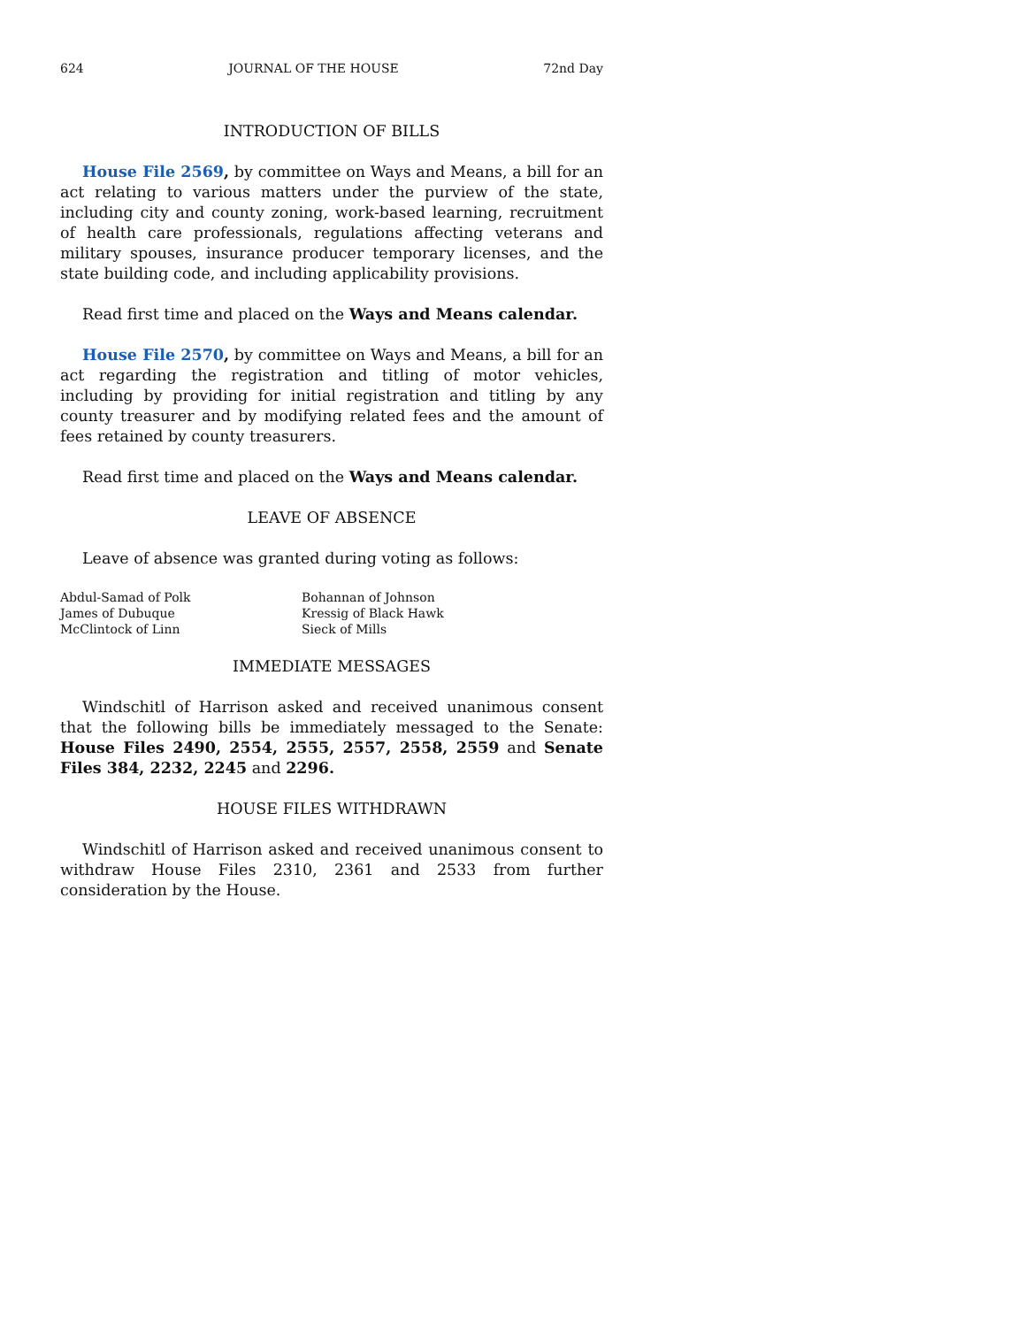624 JOURNAL OF THE HOUSE 72nd Day
INTRODUCTION OF BILLS
House File 2569, by committee on Ways and Means, a bill for an act relating to various matters under the purview of the state, including city and county zoning, work-based learning, recruitment of health care professionals, regulations affecting veterans and military spouses, insurance producer temporary licenses, and the state building code, and including applicability provisions.
Read first time and placed on the Ways and Means calendar.
House File 2570, by committee on Ways and Means, a bill for an act regarding the registration and titling of motor vehicles, including by providing for initial registration and titling by any county treasurer and by modifying related fees and the amount of fees retained by county treasurers.
Read first time and placed on the Ways and Means calendar.
LEAVE OF ABSENCE
Leave of absence was granted during voting as follows:
Abdul-Samad of Polk Bohannan of Johnson James of Dubuque Kressig of Black Hawk McClintock of Linn Sieck of Mills
IMMEDIATE MESSAGES
Windschitl of Harrison asked and received unanimous consent that the following bills be immediately messaged to the Senate: House Files 2490, 2554, 2555, 2557, 2558, 2559 and Senate Files 384, 2232, 2245 and 2296.
HOUSE FILES WITHDRAWN
Windschitl of Harrison asked and received unanimous consent to withdraw House Files 2310, 2361 and 2533 from further consideration by the House.